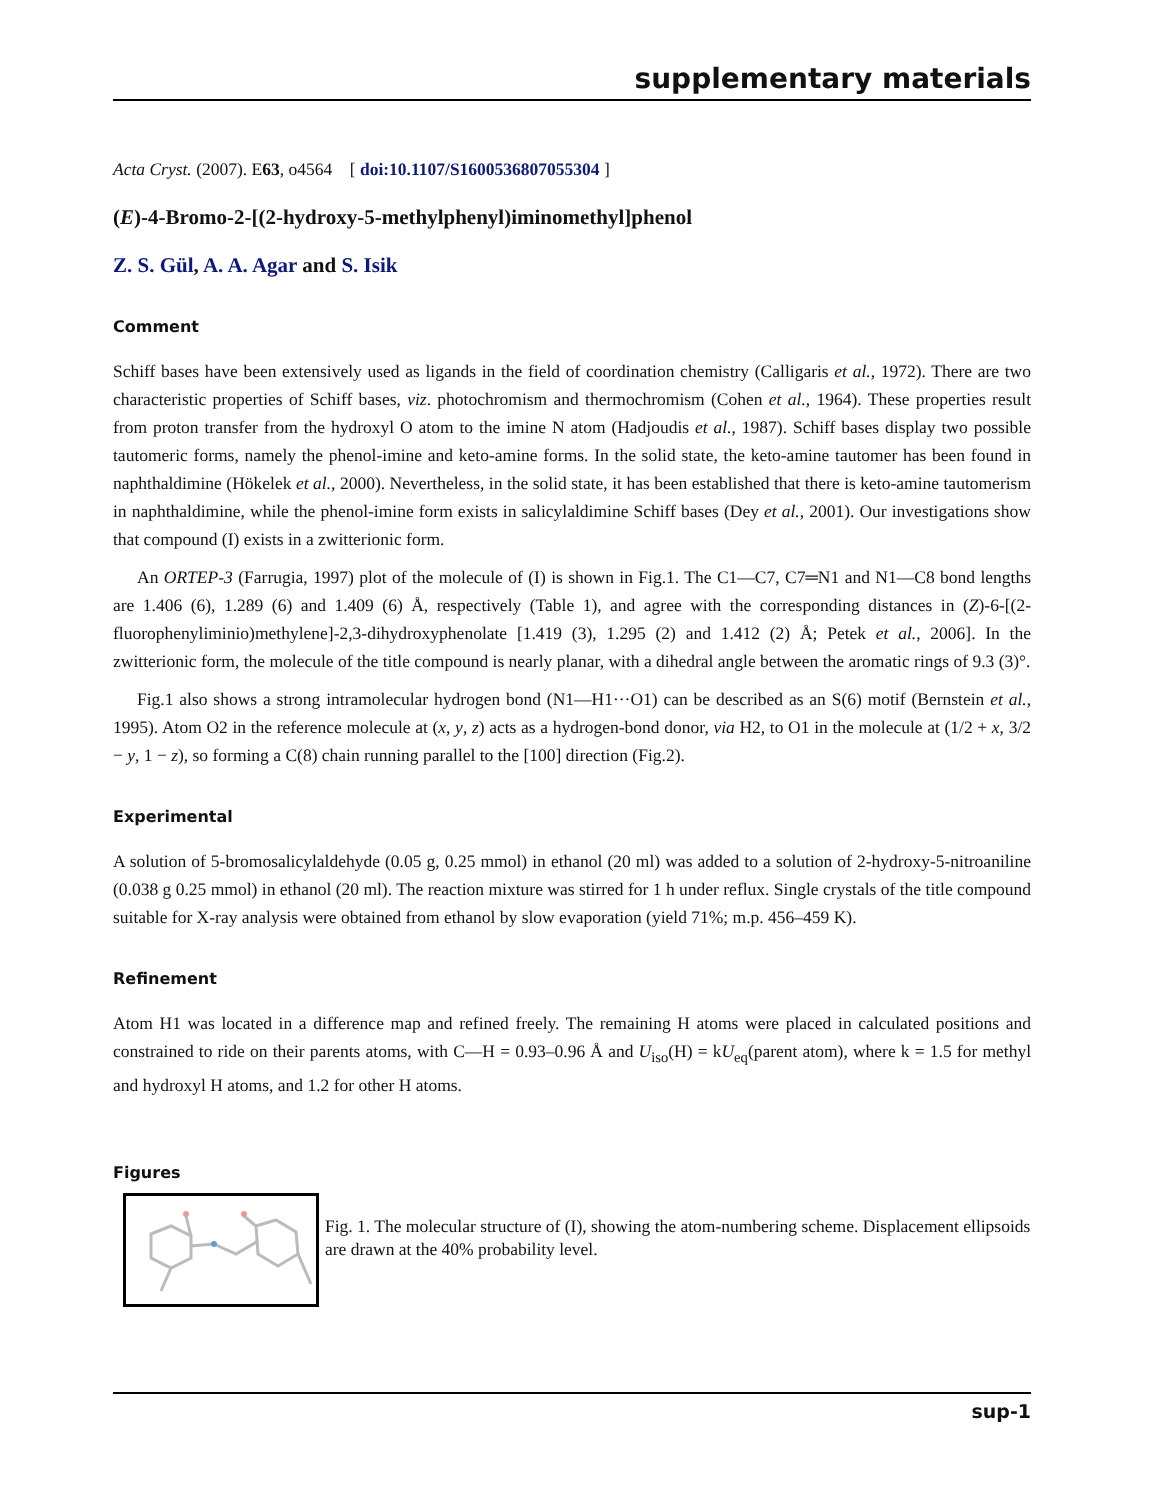supplementary materials
Acta Cryst. (2007). E63, o4564 [ doi:10.1107/S1600536807055304 ]
(E)-4-Bromo-2-[(2-hydroxy-5-methylphenyl)iminomethyl]phenol
Z. S. Gül, A. A. Agar and S. Isik
Comment
Schiff bases have been extensively used as ligands in the field of coordination chemistry (Calligaris et al., 1972). There are two characteristic properties of Schiff bases, viz. photochromism and thermochromism (Cohen et al., 1964). These properties result from proton transfer from the hydroxyl O atom to the imine N atom (Hadjoudis et al., 1987). Schiff bases display two possible tautomeric forms, namely the phenol-imine and keto-amine forms. In the solid state, the keto-amine tautomer has been found in naphthaldimine (Hökelek et al., 2000). Nevertheless, in the solid state, it has been established that there is keto-amine tautomerism in naphthaldimine, while the phenol-imine form exists in salicylaldimine Schiff bases (Dey et al., 2001). Our investigations show that compound (I) exists in a zwitterionic form.
An ORTEP-3 (Farrugia, 1997) plot of the molecule of (I) is shown in Fig.1. The C1—C7, C7═N1 and N1—C8 bond lengths are 1.406 (6), 1.289 (6) and 1.409 (6) Å, respectively (Table 1), and agree with the corresponding distances in (Z)-6-[(2-fluorophenyliminio)methylene]-2,3-dihydroxyphenolate [1.419 (3), 1.295 (2) and 1.412 (2) Å; Petek et al., 2006]. In the zwitterionic form, the molecule of the title compound is nearly planar, with a dihedral angle between the aromatic rings of 9.3 (3)°.
Fig.1 also shows a strong intramolecular hydrogen bond (N1—H1···O1) can be described as an S(6) motif (Bernstein et al., 1995). Atom O2 in the reference molecule at (x, y, z) acts as a hydrogen-bond donor, via H2, to O1 in the molecule at (1/2 + x, 3/2 − y, 1 − z), so forming a C(8) chain running parallel to the [100] direction (Fig.2).
Experimental
A solution of 5-bromosalicylaldehyde (0.05 g, 0.25 mmol) in ethanol (20 ml) was added to a solution of 2-hydroxy-5-nitroaniline (0.038 g 0.25 mmol) in ethanol (20 ml). The reaction mixture was stirred for 1 h under reflux. Single crystals of the title compound suitable for X-ray analysis were obtained from ethanol by slow evaporation (yield 71%; m.p. 456–459 K).
Refinement
Atom H1 was located in a difference map and refined freely. The remaining H atoms were placed in calculated positions and constrained to ride on their parents atoms, with C—H = 0.93–0.96 Å and U<sub>iso</sub>(H) = kU<sub>eq</sub>(parent atom), where k = 1.5 for methyl and hydroxyl H atoms, and 1.2 for other H atoms.
Figures
Fig. 1. The molecular structure of (I), showing the atom-numbering scheme. Displacement ellipsoids are drawn at the 40% probability level.
sup-1